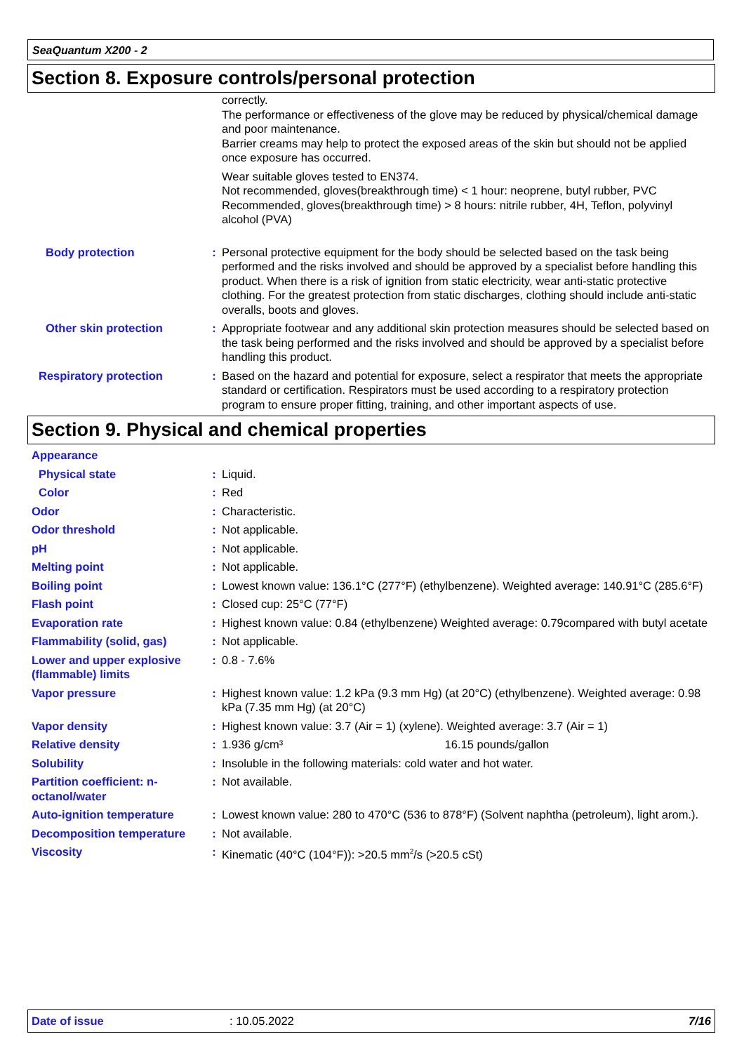SeaQuantum X200 - 2
Section 8. Exposure controls/personal protection
correctly.
The performance or effectiveness of the glove may be reduced by physical/chemical damage and poor maintenance.
Barrier creams may help to protect the exposed areas of the skin but should not be applied once exposure has occurred.
Wear suitable gloves tested to EN374.
Not recommended, gloves(breakthrough time) < 1 hour: neoprene, butyl rubber, PVC
Recommended, gloves(breakthrough time) > 8 hours: nitrile rubber, 4H, Teflon, polyvinyl alcohol (PVA)
Body protection : Personal protective equipment for the body should be selected based on the task being performed and the risks involved and should be approved by a specialist before handling this product. When there is a risk of ignition from static electricity, wear anti-static protective clothing. For the greatest protection from static discharges, clothing should include anti-static overalls, boots and gloves.
Other skin protection : Appropriate footwear and any additional skin protection measures should be selected based on the task being performed and the risks involved and should be approved by a specialist before handling this product.
Respiratory protection : Based on the hazard and potential for exposure, select a respirator that meets the appropriate standard or certification. Respirators must be used according to a respiratory protection program to ensure proper fitting, training, and other important aspects of use.
Section 9. Physical and chemical properties
Appearance
Physical state : Liquid.
Color : Red
Odor : Characteristic.
Odor threshold : Not applicable.
pH : Not applicable.
Melting point : Not applicable.
Boiling point : Lowest known value: 136.1°C (277°F) (ethylbenzene). Weighted average: 140.91°C (285.6°F)
Flash point : Closed cup: 25°C (77°F)
Evaporation rate : Highest known value: 0.84 (ethylbenzene) Weighted average: 0.79compared with butyl acetate
Flammability (solid, gas) : Not applicable.
Lower and upper explosive (flammable) limits
: 0.8 - 7.6%
Vapor pressure : Highest known value: 1.2 kPa (9.3 mm Hg) (at 20°C) (ethylbenzene). Weighted average: 0.98 kPa (7.35 mm Hg) (at 20°C)
Vapor density : Highest known value: 3.7 (Air = 1) (xylene). Weighted average: 3.7 (Air = 1)
Relative density : 1.936 g/cm³ 16.15 pounds/gallon
Solubility : Insoluble in the following materials: cold water and hot water.
Partition coefficient: n-octanol/water
: Not available.
Auto-ignition temperature : Lowest known value: 280 to 470°C (536 to 878°F) (Solvent naphtha (petroleum), light arom.).
Decomposition temperature : Not available.
Viscosity : Kinematic (40°C (104°F)): >20.5 mm<sup>2</sup>/s (>20.5 cSt)
Date of issue: 10.05.2022 7/16